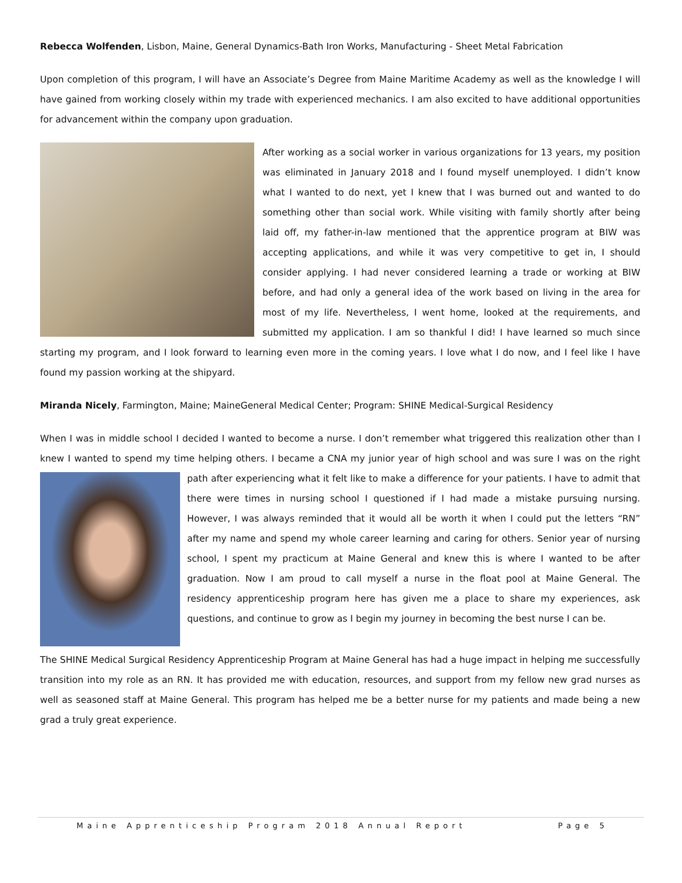Rebecca Wolfenden, Lisbon, Maine, General Dynamics-Bath Iron Works, Manufacturing - Sheet Metal Fabrication
Upon completion of this program, I will have an Associate’s Degree from Maine Maritime Academy as well as the knowledge I will have gained from working closely within my trade with experienced mechanics. I am also excited to have additional opportunities for advancement within the company upon graduation.
After working as a social worker in various organizations for 13 years, my position was eliminated in January 2018 and I found myself unemployed. I didn’t know what I wanted to do next, yet I knew that I was burned out and wanted to do something other than social work. While visiting with family shortly after being laid off, my father-in-law mentioned that the apprentice program at BIW was accepting applications, and while it was very competitive to get in, I should consider applying. I had never considered learning a trade or working at BIW before, and had only a general idea of the work based on living in the area for most of my life. Nevertheless, I went home, looked at the requirements, and submitted my application. I am so thankful I did! I have learned so much since starting my program, and I look forward to learning even more in the coming years. I love what I do now, and I feel like I have found my passion working at the shipyard.
Miranda Nicely, Farmington, Maine; MaineGeneral Medical Center; Program: SHINE Medical-Surgical Residency
When I was in middle school I decided I wanted to become a nurse. I don’t remember what triggered this realization other than I knew I wanted to spend my time helping others. I became a CNA my junior year of high school and was sure I was on the right path after experiencing what it felt like to make a difference for your patients. I have to admit that there were times in nursing school I questioned if I had made a mistake pursuing nursing. However, I was always reminded that it would all be worth it when I could put the letters “RN” after my name and spend my whole career learning and caring for others. Senior year of nursing school, I spent my practicum at Maine General and knew this is where I wanted to be after graduation. Now I am proud to call myself a nurse in the float pool at Maine General. The residency apprenticeship program here has given me a place to share my experiences, ask questions, and continue to grow as I begin my journey in becoming the best nurse I can be.
The SHINE Medical Surgical Residency Apprenticeship Program at Maine General has had a huge impact in helping me successfully transition into my role as an RN. It has provided me with education, resources, and support from my fellow new grad nurses as well as seasoned staff at Maine General. This program has helped me be a better nurse for my patients and made being a new grad a truly great experience.
Maine Apprenticeship Program 2018 Annual Report Page 5